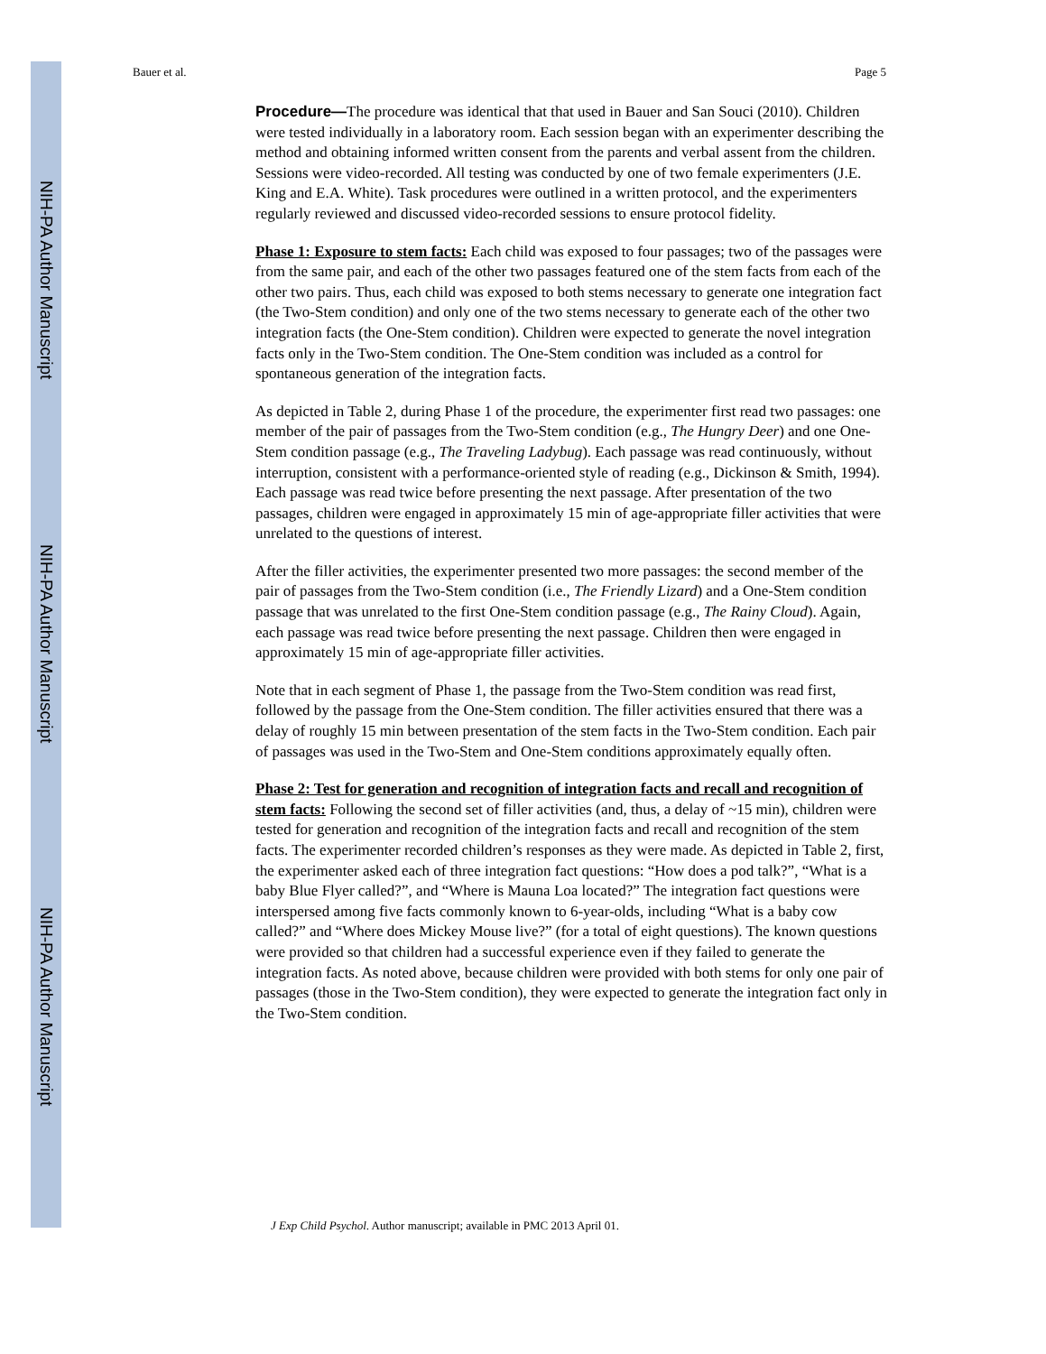NIH-PA Author Manuscript
NIH-PA Author Manuscript
NIH-PA Author Manuscript
Bauer et al. Page 5
Procedure—The procedure was identical that that used in Bauer and San Souci (2010). Children were tested individually in a laboratory room. Each session began with an experimenter describing the method and obtaining informed written consent from the parents and verbal assent from the children. Sessions were video-recorded. All testing was conducted by one of two female experimenters (J.E. King and E.A. White). Task procedures were outlined in a written protocol, and the experimenters regularly reviewed and discussed video-recorded sessions to ensure protocol fidelity.
Phase 1: Exposure to stem facts: Each child was exposed to four passages; two of the passages were from the same pair, and each of the other two passages featured one of the stem facts from each of the other two pairs. Thus, each child was exposed to both stems necessary to generate one integration fact (the Two-Stem condition) and only one of the two stems necessary to generate each of the other two integration facts (the One-Stem condition). Children were expected to generate the novel integration facts only in the Two-Stem condition. The One-Stem condition was included as a control for spontaneous generation of the integration facts.
As depicted in Table 2, during Phase 1 of the procedure, the experimenter first read two passages: one member of the pair of passages from the Two-Stem condition (e.g., The Hungry Deer) and one One-Stem condition passage (e.g., The Traveling Ladybug). Each passage was read continuously, without interruption, consistent with a performance-oriented style of reading (e.g., Dickinson & Smith, 1994). Each passage was read twice before presenting the next passage. After presentation of the two passages, children were engaged in approximately 15 min of age-appropriate filler activities that were unrelated to the questions of interest.
After the filler activities, the experimenter presented two more passages: the second member of the pair of passages from the Two-Stem condition (i.e., The Friendly Lizard) and a One-Stem condition passage that was unrelated to the first One-Stem condition passage (e.g., The Rainy Cloud). Again, each passage was read twice before presenting the next passage. Children then were engaged in approximately 15 min of age-appropriate filler activities.
Note that in each segment of Phase 1, the passage from the Two-Stem condition was read first, followed by the passage from the One-Stem condition. The filler activities ensured that there was a delay of roughly 15 min between presentation of the stem facts in the Two-Stem condition. Each pair of passages was used in the Two-Stem and One-Stem conditions approximately equally often.
Phase 2: Test for generation and recognition of integration facts and recall and recognition of stem facts: Following the second set of filler activities (and, thus, a delay of ~15 min), children were tested for generation and recognition of the integration facts and recall and recognition of the stem facts. The experimenter recorded children’s responses as they were made. As depicted in Table 2, first, the experimenter asked each of three integration fact questions: “How does a pod talk?”, “What is a baby Blue Flyer called?”, and “Where is Mauna Loa located?” The integration fact questions were interspersed among five facts commonly known to 6-year-olds, including “What is a baby cow called?” and “Where does Mickey Mouse live?” (for a total of eight questions). The known questions were provided so that children had a successful experience even if they failed to generate the integration facts. As noted above, because children were provided with both stems for only one pair of passages (those in the Two-Stem condition), they were expected to generate the integration fact only in the Two-Stem condition.
J Exp Child Psychol. Author manuscript; available in PMC 2013 April 01.